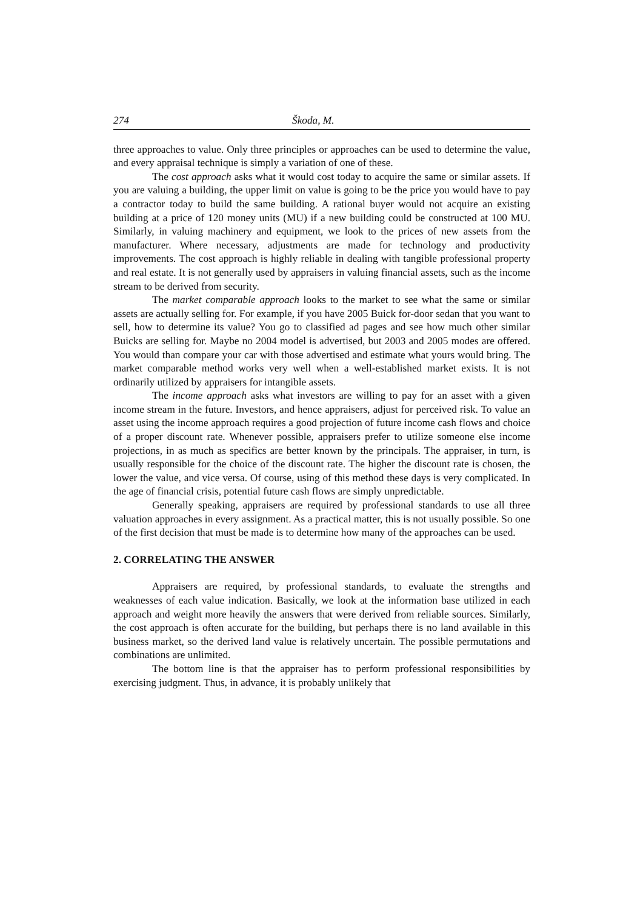274 Škoda, M.
three approaches to value. Only three principles or approaches can be used to determine the value, and every appraisal technique is simply a variation of one of these.
The cost approach asks what it would cost today to acquire the same or similar assets. If you are valuing a building, the upper limit on value is going to be the price you would have to pay a contractor today to build the same building. A rational buyer would not acquire an existing building at a price of 120 money units (MU) if a new building could be constructed at 100 MU. Similarly, in valuing machinery and equipment, we look to the prices of new assets from the manufacturer. Where necessary, adjustments are made for technology and productivity improvements. The cost approach is highly reliable in dealing with tangible professional property and real estate. It is not generally used by appraisers in valuing financial assets, such as the income stream to be derived from security.
The market comparable approach looks to the market to see what the same or similar assets are actually selling for. For example, if you have 2005 Buick for-door sedan that you want to sell, how to determine its value? You go to classified ad pages and see how much other similar Buicks are selling for. Maybe no 2004 model is advertised, but 2003 and 2005 modes are offered. You would than compare your car with those advertised and estimate what yours would bring. The market comparable method works very well when a well-established market exists. It is not ordinarily utilized by appraisers for intangible assets.
The income approach asks what investors are willing to pay for an asset with a given income stream in the future. Investors, and hence appraisers, adjust for perceived risk. To value an asset using the income approach requires a good projection of future income cash flows and choice of a proper discount rate. Whenever possible, appraisers prefer to utilize someone else income projections, in as much as specifics are better known by the principals. The appraiser, in turn, is usually responsible for the choice of the discount rate. The higher the discount rate is chosen, the lower the value, and vice versa. Of course, using of this method these days is very complicated. In the age of financial crisis, potential future cash flows are simply unpredictable.
Generally speaking, appraisers are required by professional standards to use all three valuation approaches in every assignment. As a practical matter, this is not usually possible. So one of the first decision that must be made is to determine how many of the approaches can be used.
2. CORRELATING THE ANSWER
Appraisers are required, by professional standards, to evaluate the strengths and weaknesses of each value indication. Basically, we look at the information base utilized in each approach and weight more heavily the answers that were derived from reliable sources. Similarly, the cost approach is often accurate for the building, but perhaps there is no land available in this business market, so the derived land value is relatively uncertain. The possible permutations and combinations are unlimited.
The bottom line is that the appraiser has to perform professional responsibilities by exercising judgment. Thus, in advance, it is probably unlikely that